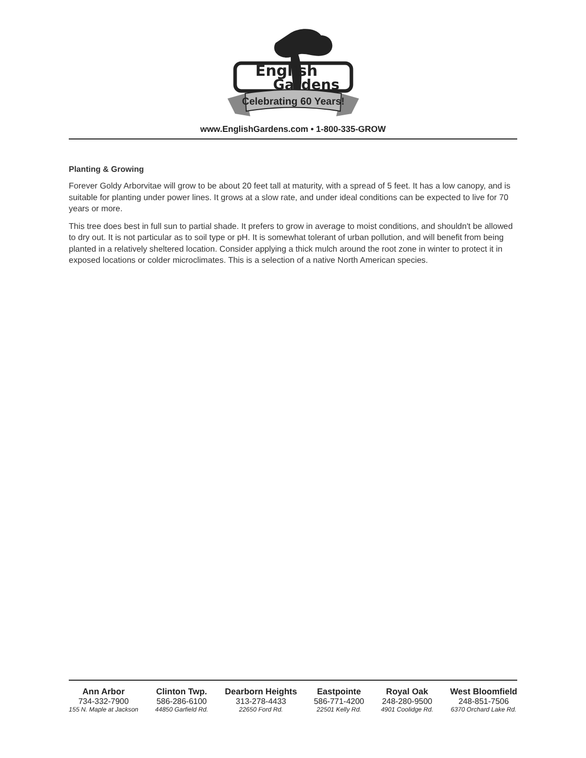English
Gardens
Celebrating 60 Years!
www.EnglishGardens.com • 1-800-335-GROW
Planting & Growing
Forever Goldy Arborvitae will grow to be about 20 feet tall at maturity, with a spread of 5 feet. It has a low canopy, and is suitable for planting under power lines. It grows at a slow rate, and under ideal conditions can be expected to live for 70 years or more.
This tree does best in full sun to partial shade. It prefers to grow in average to moist conditions, and shouldn't be allowed to dry out. It is not particular as to soil type or pH. It is somewhat tolerant of urban pollution, and will benefit from being planted in a relatively sheltered location. Consider applying a thick mulch around the root zone in winter to protect it in exposed locations or colder microclimates. This is a selection of a native North American species.
Ann Arbor
734-332-7900
155 N. Maple at Jackson
Clinton Twp.
586-286-6100
44850 Garfield Rd.
Dearborn Heights
313-278-4433
22650 Ford Rd.
Eastpointe
586-771-4200
22501 Kelly Rd.
Royal Oak
248-280-9500
4901 Coolidge Rd.
West Bloomfield
248-851-7506
6370 Orchard Lake Rd.